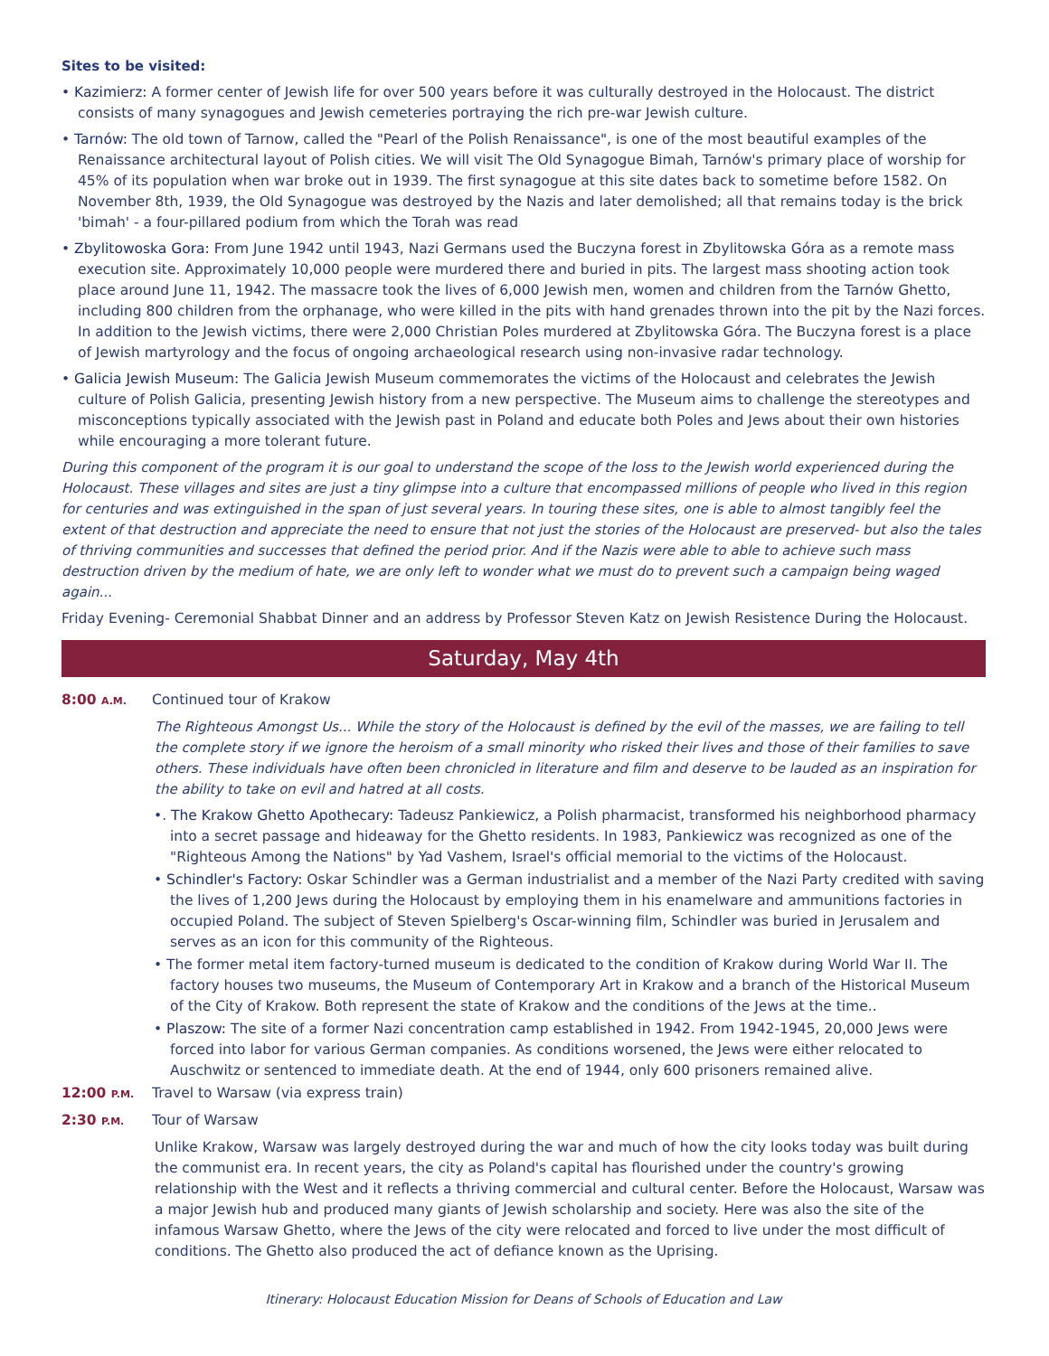Sites to be visited:
• Kazimierz: A former center of Jewish life for over 500 years before it was culturally destroyed in the Holocaust. The district consists of many synagogues and Jewish cemeteries portraying the rich pre-war Jewish culture.
• Tarnów: The old town of Tarnow, called the "Pearl of the Polish Renaissance", is one of the most beautiful examples of the Renaissance architectural layout of Polish cities. We will visit The Old Synagogue Bimah, Tarnów's primary place of worship for 45% of its population when war broke out in 1939. The first synagogue at this site dates back to sometime before 1582. On November 8th, 1939, the Old Synagogue was destroyed by the Nazis and later demolished; all that remains today is the brick 'bimah' - a four-pillared podium from which the Torah was read
• Zbylitowoska Gora: From June 1942 until 1943, Nazi Germans used the Buczyna forest in Zbylitowska Góra as a remote mass execution site. Approximately 10,000 people were murdered there and buried in pits. The largest mass shooting action took place around June 11, 1942. The massacre took the lives of 6,000 Jewish men, women and children from the Tarnów Ghetto, including 800 children from the orphanage, who were killed in the pits with hand grenades thrown into the pit by the Nazi forces. In addition to the Jewish victims, there were 2,000 Christian Poles murdered at Zbylitowska Góra. The Buczyna forest is a place of Jewish martyrology and the focus of ongoing archaeological research using non-invasive radar technology.
• Galicia Jewish Museum: The Galicia Jewish Museum commemorates the victims of the Holocaust and celebrates the Jewish culture of Polish Galicia, presenting Jewish history from a new perspective. The Museum aims to challenge the stereotypes and misconceptions typically associated with the Jewish past in Poland and educate both Poles and Jews about their own histories while encouraging a more tolerant future.
During this component of the program it is our goal to understand the scope of the loss to the Jewish world experienced during the Holocaust. These villages and sites are just a tiny glimpse into a culture that encompassed millions of people who lived in this region for centuries and was extinguished in the span of just several years. In touring these sites, one is able to almost tangibly feel the extent of that destruction and appreciate the need to ensure that not just the stories of the Holocaust are preserved- but also the tales of thriving communities and successes that defined the period prior. And if the Nazis were able to able to achieve such mass destruction driven by the medium of hate, we are only left to wonder what we must do to prevent such a campaign being waged again...
Friday Evening- Ceremonial Shabbat Dinner and an address by Professor Steven Katz on Jewish Resistence During the Holocaust.
Saturday, May 4th
8:00 A.M.
Continued tour of Krakow
The Righteous Amongst Us... While the story of the Holocaust is defined by the evil of the masses, we are failing to tell the complete story if we ignore the heroism of a small minority who risked their lives and those of their families to save others. These individuals have often been chronicled in literature and film and deserve to be lauded as an inspiration for the ability to take on evil and hatred at all costs.
•. The Krakow Ghetto Apothecary: Tadeusz Pankiewicz, a Polish pharmacist, transformed his neighborhood pharmacy into a secret passage and hideaway for the Ghetto residents. In 1983, Pankiewicz was recognized as one of the "Righteous Among the Nations" by Yad Vashem, Israel's official memorial to the victims of the Holocaust.
• Schindler's Factory: Oskar Schindler was a German industrialist and a member of the Nazi Party credited with saving the lives of 1,200 Jews during the Holocaust by employing them in his enamelware and ammunitions factories in occupied Poland. The subject of Steven Spielberg's Oscar-winning film, Schindler was buried in Jerusalem and serves as an icon for this community of the Righteous.
• The former metal item factory-turned museum is dedicated to the condition of Krakow during World War II. The factory houses two museums, the Museum of Contemporary Art in Krakow and a branch of the Historical Museum of the City of Krakow. Both represent the state of Krakow and the conditions of the Jews at the time..
• Plaszow: The site of a former Nazi concentration camp established in 1942. From 1942-1945, 20,000 Jews were forced into labor for various German companies. As conditions worsened, the Jews were either relocated to Auschwitz or sentenced to immediate death. At the end of 1944, only 600 prisoners remained alive.
12:00 P.M.
Travel to Warsaw (via express train)
2:30 P.M.
Tour of Warsaw
Unlike Krakow, Warsaw was largely destroyed during the war and much of how the city looks today was built during the communist era. In recent years, the city as Poland's capital has flourished under the country's growing relationship with the West and it reflects a thriving commercial and cultural center. Before the Holocaust, Warsaw was a major Jewish hub and produced many giants of Jewish scholarship and society. Here was also the site of the infamous Warsaw Ghetto, where the Jews of the city were relocated and forced to live under the most difficult of conditions. The Ghetto also produced the act of defiance known as the Uprising.
Itinerary: Holocaust Education Mission for Deans of Schools of Education and Law